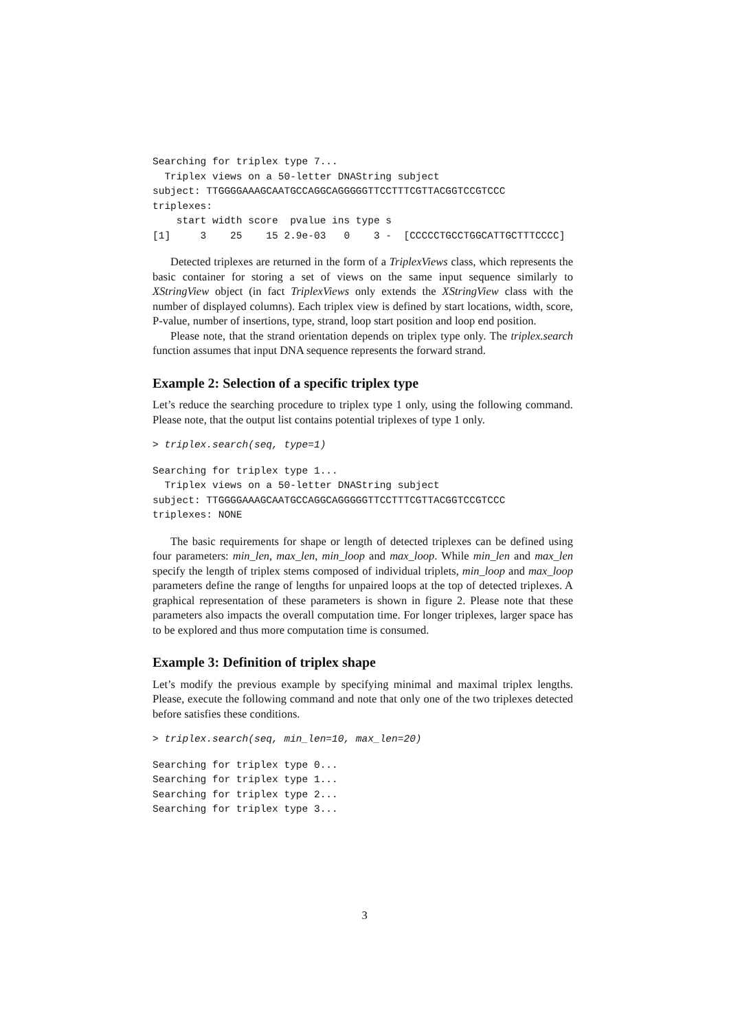Searching for triplex type 7...
  Triplex views on a 50-letter DNAString subject
subject: TTGGGGAAAGCAATGCCAGGCAGGGGGTTCCTTTCGTTACGGTCCGTCCC
triplexes:
    start width score  pvalue ins type s
[1]     3    25    15 2.9e-03   0    3 -  [CCCCCTGCCTGGCATTGCTTTCCCC]
Detected triplexes are returned in the form of a TriplexViews class, which represents the basic container for storing a set of views on the same input sequence similarly to XStringView object (in fact TriplexViews only extends the XStringView class with the number of displayed columns). Each triplex view is defined by start locations, width, score, P-value, number of insertions, type, strand, loop start position and loop end position.
Please note, that the strand orientation depends on triplex type only. The triplex.search function assumes that input DNA sequence represents the forward strand.
Example 2: Selection of a specific triplex type
Let’s reduce the searching procedure to triplex type 1 only, using the following command. Please note, that the output list contains potential triplexes of type 1 only.
> triplex.search(seq, type=1)
Searching for triplex type 1...
  Triplex views on a 50-letter DNAString subject
subject: TTGGGGAAAGCAATGCCAGGCAGGGGGTTCCTTTCGTTACGGTCCGTCCC
triplexes: NONE
The basic requirements for shape or length of detected triplexes can be defined using four parameters: min_len, max_len, min_loop and max_loop. While min_len and max_len specify the length of triplex stems composed of individual triplets, min_loop and max_loop parameters define the range of lengths for unpaired loops at the top of detected triplexes. A graphical representation of these parameters is shown in figure 2. Please note that these parameters also impacts the overall computation time. For longer triplexes, larger space has to be explored and thus more computation time is consumed.
Example 3: Definition of triplex shape
Let’s modify the previous example by specifying minimal and maximal triplex lengths. Please, execute the following command and note that only one of the two triplexes detected before satisfies these conditions.
> triplex.search(seq, min_len=10, max_len=20)
Searching for triplex type 0...
Searching for triplex type 1...
Searching for triplex type 2...
Searching for triplex type 3...
3